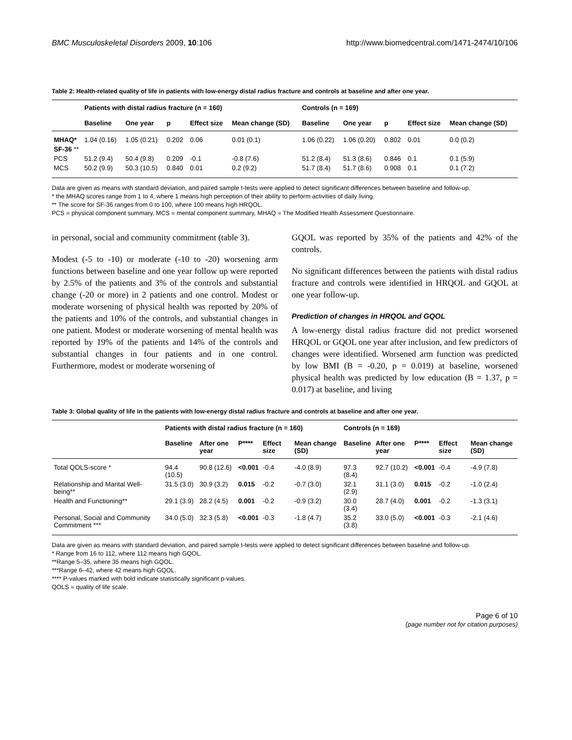BMC Musculoskeletal Disorders 2009, 10:106 http://www.biomedcentral.com/1471-2474/10/106
Table 2: Health-related quality of life in patients with low-energy distal radius fracture and controls at baseline and after one year.
| | Patients with distal radius fracture (n = 160) | | | | | Controls (n = 169) | | | | |
| --- | --- | --- | --- | --- | --- | --- | --- | --- | --- | --- |
| | Baseline | One year | p | Effect size | Mean change (SD) | Baseline | One year | p | Effect size | Mean change (SD) |
| MHAQ* | 1.04 (0.16) | 1.05 (0.21) | 0.202 | 0.06 | 0.01 (0.1) | 1.06 (0.22) | 1.06 (0.20) | 0.802 | 0.01 | 0.0 (0.2) |
| SF-36 ** | | | | | | | | | | |
| PCS | 51.2 (9.4) | 50.4 (9.8) | 0.209 | -0.1 | -0.8 (7.6) | 51.2 (8.4) | 51.3 (8.6) | 0.846 | 0.1 | 0.1 (5.9) |
| MCS | 50.2 (9.9) | 50.3 (10.5) | 0.840 | 0.01 | 0.2 (9.2) | 51.7 (8.4) | 51.7 (8.6) | 0.908 | 0.1 | 0.1 (7.2) |
Data are given as means with standard deviation, and paired sample t-tests were applied to detect significant differences between baseline and follow-up.
* the MHAQ scores range from 1 to 4, where 1 means high perception of their ability to perform activities of daily living.
** The score for SF-36 ranges from 0 to 100, where 100 means high HRQOL.
PCS = physical component summary, MCS = mental component summary, MHAQ = The Modified Health Assessment Questionnaire.
in personal, social and community commitment (table 3).
Modest (-5 to -10) or moderate (-10 to -20) worsening arm functions between baseline and one year follow up were reported by 2.5% of the patients and 3% of the controls and substantial change (-20 or more) in 2 patients and one control. Modest or moderate worsening of physical health was reported by 20% of the patients and 10% of the controls, and substantial changes in one patient. Modest or moderate worsening of mental health was reported by 19% of the patients and 14% of the controls and substantial changes in four patients and in one control. Furthermore, modest or moderate worsening of
GQOL was reported by 35% of the patients and 42% of the controls.
No significant differences between the patients with distal radius fracture and controls were identified in HRQOL and GQOL at one year follow-up.
Prediction of changes in HRQOL and GQOL
A low-energy distal radius fracture did not predict worsened HRQOL or GQOL one year after inclusion, and few predictors of changes were identified. Worsened arm function was predicted by low BMI (B = -0.20, p = 0.019) at baseline, worsened physical health was predicted by low education (B = 1.37, p = 0.017) at baseline, and living
Table 3: Global quality of life in the patients with low-energy distal radius fracture and controls at baseline and after one year.
| | Patients with distal radius fracture (n = 160) | | | | | Controls (n = 169) | | | | |
| --- | --- | --- | --- | --- | --- | --- | --- | --- | --- | --- |
| | Baseline | After one year | P**** | Effect size | Mean change (SD) | Baseline | After one year | P**** | Effect size | Mean change (SD) |
| Total QOLS-score * | 94.4 (10.5) | 90.8 (12.6) | <0.001 | -0.4 | -4.0 (8.9) | 97.3 (8.4) | 92.7 (10.2) | <0.001 | -0.4 | -4.9 (7.8) |
| Relationship and Marital Well-being** | 31.5 (3.0) | 30.9 (3.2) | 0.015 | -0.2 | -0.7 (3.0) | 32.1 (2.9) | 31.1 (3.0) | 0.015 | -0.2 | -1.0 (2.4) |
| Health and Functioning** | 29.1 (3.9) | 28.2 (4.5) | 0.001 | -0.2 | -0.9 (3.2) | 30.0 (3.4) | 28.7 (4.0) | 0.001 | -0.2 | -1.3 (3.1) |
| Personal, Social and Community Commitment *** | 34.0 (5.0) | 32.3 (5.8) | <0.001 | -0.3 | -1.8 (4.7) | 35.2 (3.8) | 33.0 (5.0) | <0.001 | -0.3 | -2.1 (4.6) |
Data are given as means with standard deviation, and paired sample t-tests were applied to detect significant differences between baseline and follow-up.
* Range from 16 to 112, where 112 means high GQOL.
**Range 5–35, where 35 means high GQOL.
***Range 6–42, where 42 means high GQOL.
**** P-values marked with bold indicate statistically significant p-values.
QOLS = quality of life scale.
Page 6 of 10
(page number not for citation purposes)